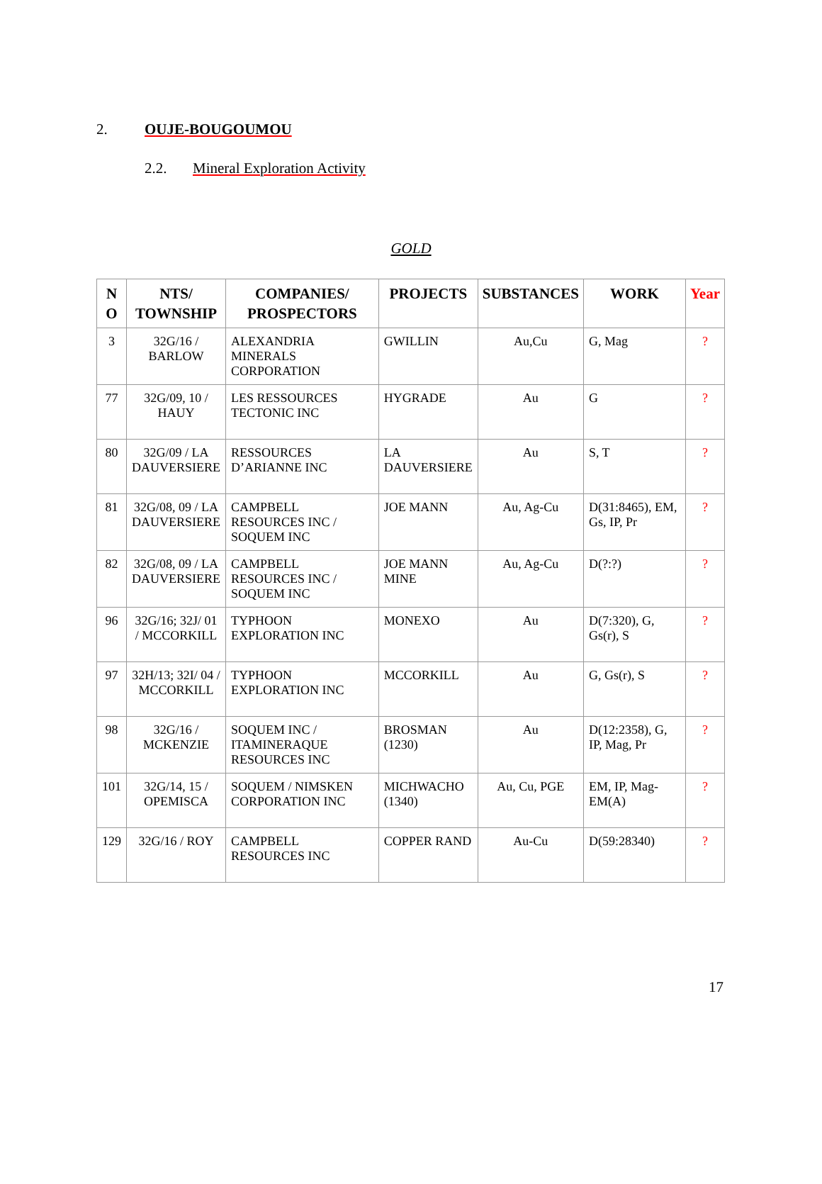2. OUJE-BOUGOUMOU
2.2. Mineral Exploration Activity
GOLD
| N O | NTS/ TOWNSHIP | COMPANIES/ PROSPECTORS | PROJECTS | SUBSTANCES | WORK | Year |
| --- | --- | --- | --- | --- | --- | --- |
| 3 | 32G/16 / BARLOW | ALEXANDRIA MINERALS CORPORATION | GWILLIN | Au,Cu | G, Mag | ? |
| 77 | 32G/09, 10 / HAUY | LES RESSOURCES TECTONIC INC | HYGRADE | Au | G | ? |
| 80 | 32G/09 / LA DAUVERSIERE | RESSOURCES D’ARIANNE INC | LA DAUVERSIERE | Au | S, T | ? |
| 81 | 32G/08, 09 / LA DAUVERSIERE | CAMPBELL RESOURCES INC / SOQUEM INC | JOE MANN | Au, Ag-Cu | D(31:8465), EM, Gs, IP, Pr | ? |
| 82 | 32G/08, 09 / LA DAUVERSIERE | CAMPBELL RESOURCES INC / SOQUEM INC | JOE MANN MINE | Au, Ag-Cu | D(?:?) | ? |
| 96 | 32G/16; 32J/ 01 / MCCORKILL | TYPHOON EXPLORATION INC | MONEXO | Au | D(7:320), G, Gs(r), S | ? |
| 97 | 32H/13; 32I/ 04 / MCCORKILL | TYPHOON EXPLORATION INC | MCCORKILL | Au | G, Gs(r), S | ? |
| 98 | 32G/16 / MCKENZIE | SOQUEM INC / ITAMINERAQUE RESOURCES INC | BROSMAN (1230) | Au | D(12:2358), G, IP, Mag, Pr | ? |
| 101 | 32G/14, 15 / OPEMISCA | SOQUEM / NIMSKEN CORPORATION INC | MICHWACHO (1340) | Au, Cu, PGE | EM, IP, Mag-EM(A) | ? |
| 129 | 32G/16 / ROY | CAMPBELL RESOURCES INC | COPPER RAND | Au-Cu | D(59:28340) | ? |
17